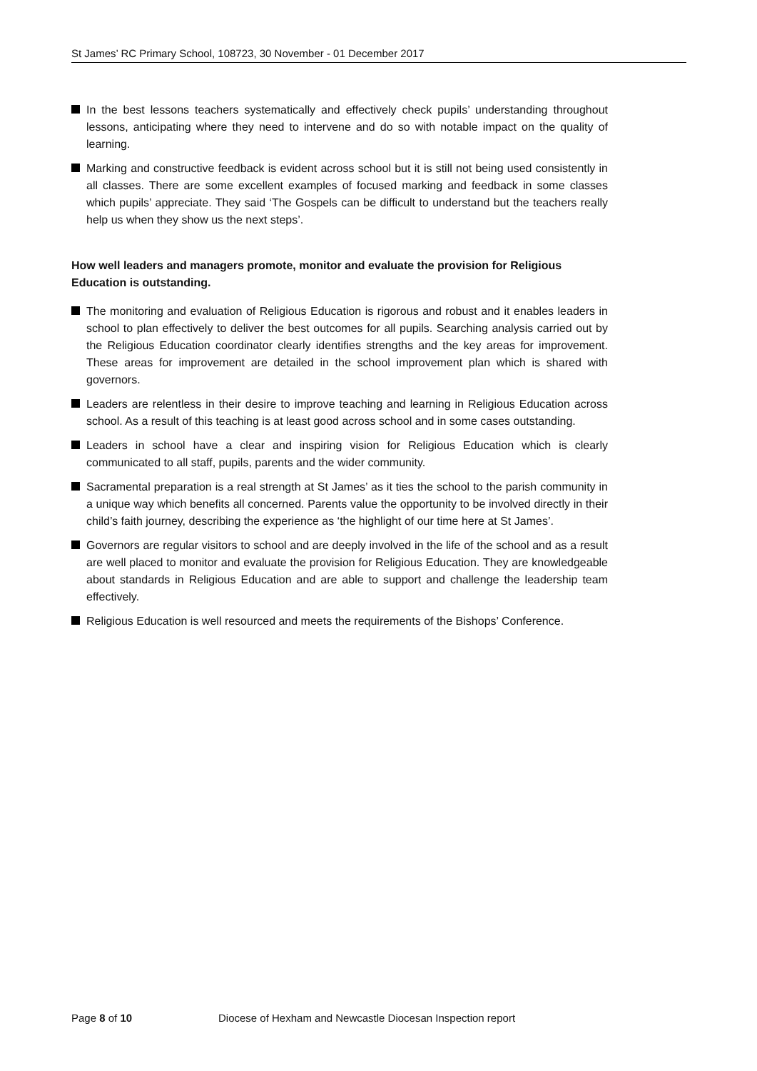St James’ RC Primary School, 108723, 30 November - 01 December 2017
In the best lessons teachers systematically and effectively check pupils’ understanding throughout lessons, anticipating where they need to intervene and do so with notable impact on the quality of learning.
Marking and constructive feedback is evident across school but it is still not being used consistently in all classes. There are some excellent examples of focused marking and feedback in some classes which pupils’ appreciate. They said ‘The Gospels can be difficult to understand but the teachers really help us when they show us the next steps’.
How well leaders and managers promote, monitor and evaluate the provision for Religious Education is outstanding.
The monitoring and evaluation of Religious Education is rigorous and robust and it enables leaders in school to plan effectively to deliver the best outcomes for all pupils. Searching analysis carried out by the Religious Education coordinator clearly identifies strengths and the key areas for improvement. These areas for improvement are detailed in the school improvement plan which is shared with governors.
Leaders are relentless in their desire to improve teaching and learning in Religious Education across school. As a result of this teaching is at least good across school and in some cases outstanding.
Leaders in school have a clear and inspiring vision for Religious Education which is clearly communicated to all staff, pupils, parents and the wider community.
Sacramental preparation is a real strength at St James’ as it ties the school to the parish community in a unique way which benefits all concerned. Parents value the opportunity to be involved directly in their child’s faith journey, describing the experience as ‘the highlight of our time here at St James’.
Governors are regular visitors to school and are deeply involved in the life of the school and as a result are well placed to monitor and evaluate the provision for Religious Education. They are knowledgeable about standards in Religious Education and are able to support and challenge the leadership team effectively.
Religious Education is well resourced and meets the requirements of the Bishops’ Conference.
Page 8 of 10 Diocese of Hexham and Newcastle Diocesan Inspection report